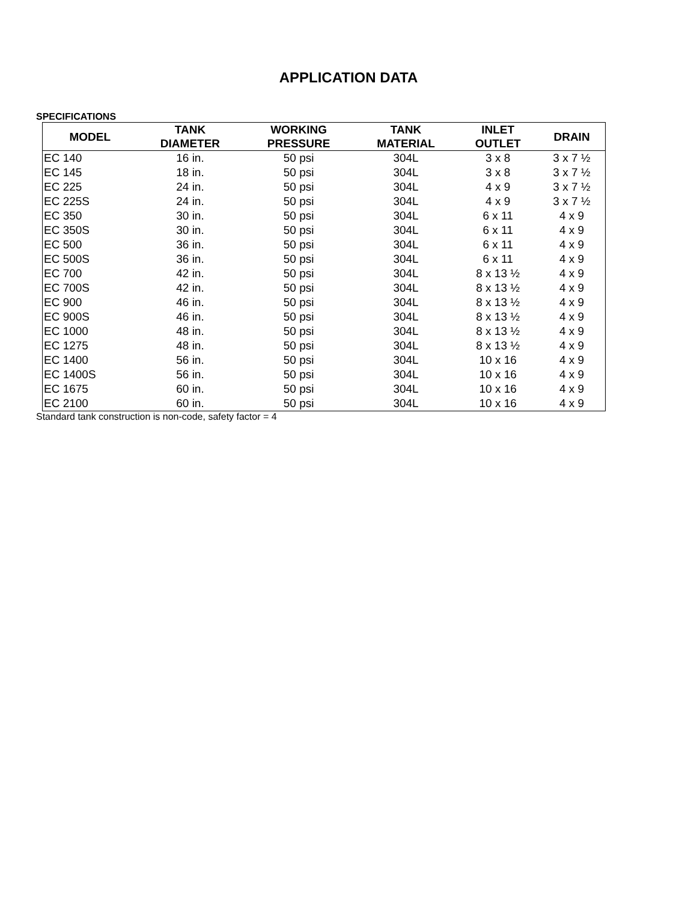APPLICATION DATA
SPECIFICATIONS
| MODEL | TANK DIAMETER | WORKING PRESSURE | TANK MATERIAL | INLET OUTLET | DRAIN |
| --- | --- | --- | --- | --- | --- |
| EC 140 | 16 in. | 50 psi | 304L | 3 x 8 | 3 x 7 ½ |
| EC 145 | 18 in. | 50 psi | 304L | 3 x 8 | 3 x 7 ½ |
| EC 225 | 24 in. | 50 psi | 304L | 4 x 9 | 3 x 7 ½ |
| EC 225S | 24 in. | 50 psi | 304L | 4 x 9 | 3 x 7 ½ |
| EC 350 | 30 in. | 50 psi | 304L | 6 x 11 | 4 x 9 |
| EC 350S | 30 in. | 50 psi | 304L | 6 x 11 | 4 x 9 |
| EC 500 | 36 in. | 50 psi | 304L | 6 x 11 | 4 x 9 |
| EC 500S | 36 in. | 50 psi | 304L | 6 x 11 | 4 x 9 |
| EC 700 | 42 in. | 50 psi | 304L | 8 x 13 ½ | 4 x 9 |
| EC 700S | 42 in. | 50 psi | 304L | 8 x 13 ½ | 4 x 9 |
| EC 900 | 46 in. | 50 psi | 304L | 8 x 13 ½ | 4 x 9 |
| EC 900S | 46 in. | 50 psi | 304L | 8 x 13 ½ | 4 x 9 |
| EC 1000 | 48 in. | 50 psi | 304L | 8 x 13 ½ | 4 x 9 |
| EC 1275 | 48 in. | 50 psi | 304L | 8 x 13 ½ | 4 x 9 |
| EC 1400 | 56 in. | 50 psi | 304L | 10 x 16 | 4 x 9 |
| EC 1400S | 56 in. | 50 psi | 304L | 10 x 16 | 4 x 9 |
| EC 1675 | 60 in. | 50 psi | 304L | 10 x 16 | 4 x 9 |
| EC 2100 | 60 in. | 50 psi | 304L | 10 x 16 | 4 x 9 |
Standard tank construction is non-code, safety factor = 4